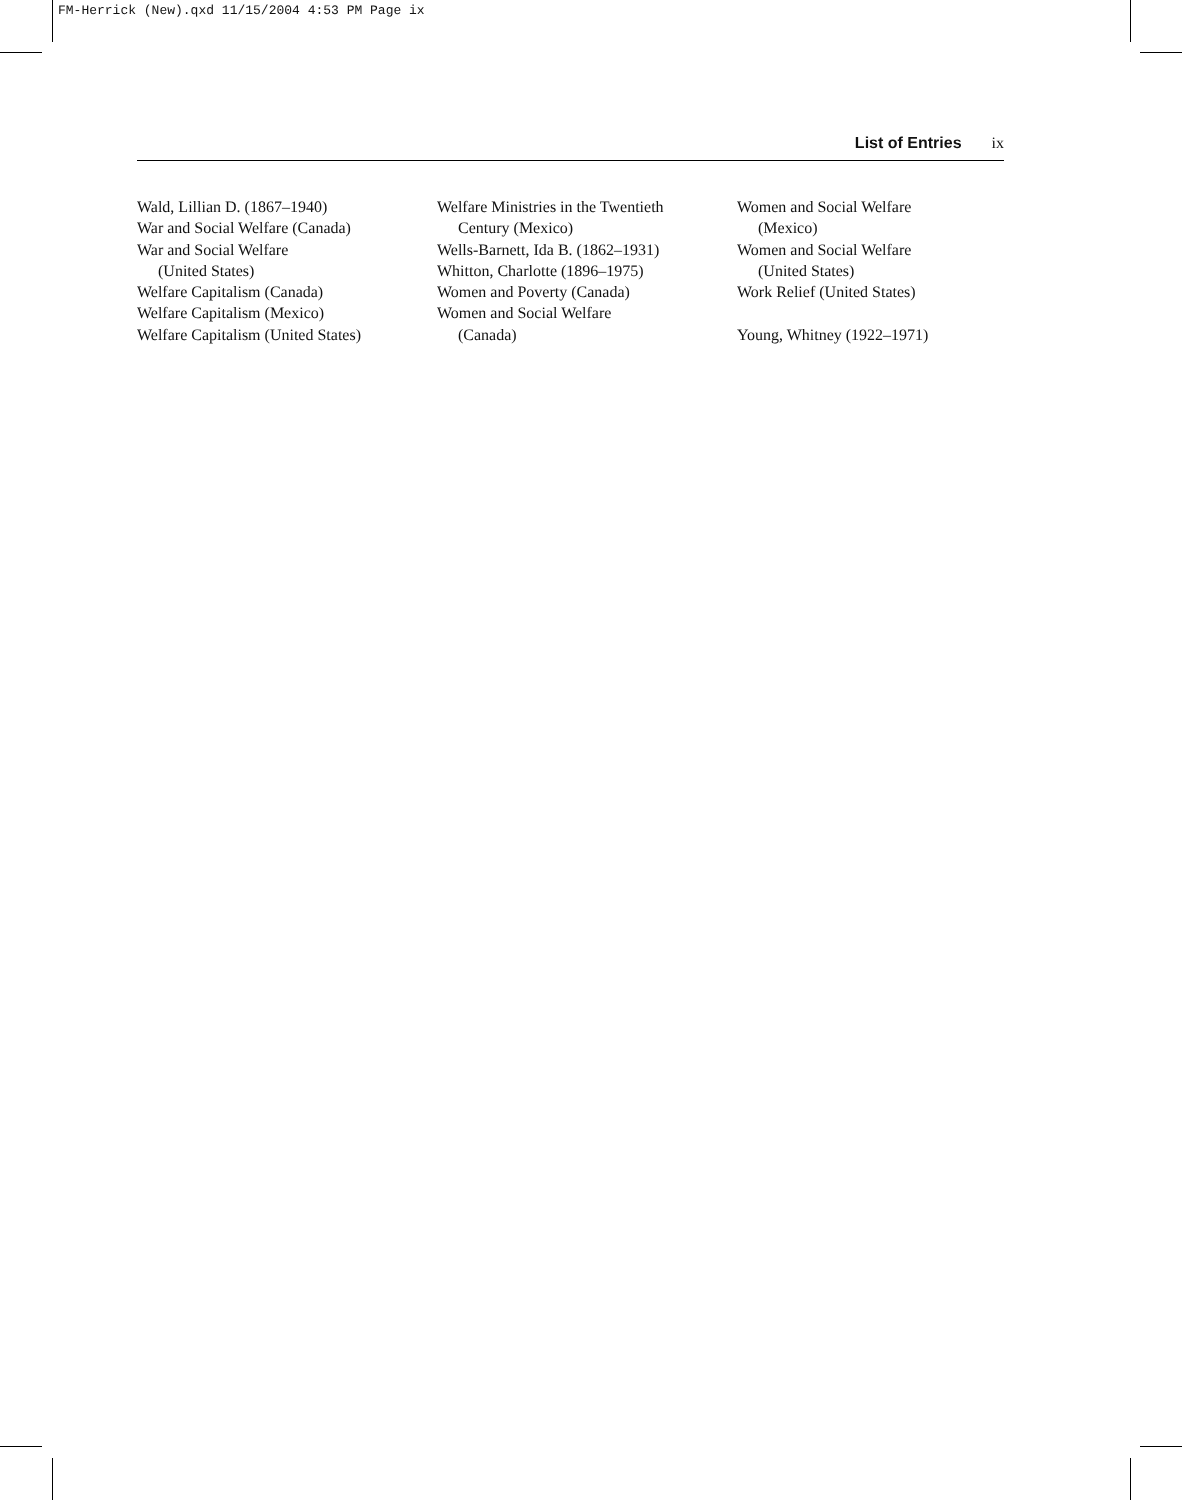FM-Herrick (New).qxd 11/15/2004 4:53 PM Page ix
List of Entries ix
Wald, Lillian D. (1867–1940)
War and Social Welfare (Canada)
War and Social Welfare
(United States)
Welfare Capitalism (Canada)
Welfare Capitalism (Mexico)
Welfare Capitalism (United States)
Welfare Ministries in the Twentieth
Century (Mexico)
Wells-Barnett, Ida B. (1862–1931)
Whitton, Charlotte (1896–1975)
Women and Poverty (Canada)
Women and Social Welfare
(Canada)
Women and Social Welfare
(Mexico)
Women and Social Welfare
(United States)
Work Relief (United States)
Young, Whitney (1922–1971)